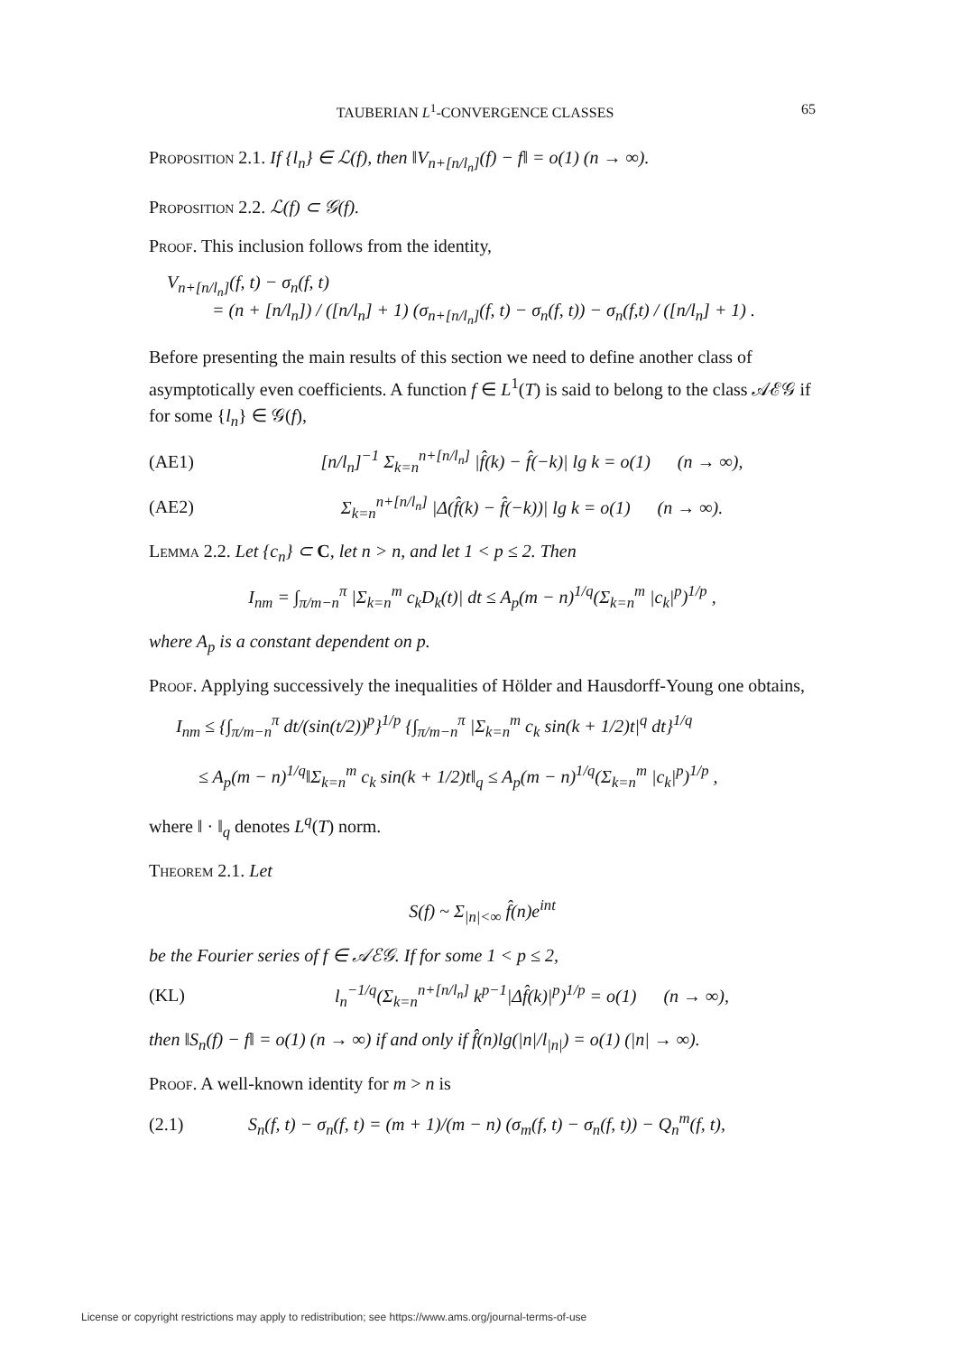TAUBERIAN L<sup>1</sup>-CONVERGENCE CLASSES 65
Proposition 2.1. If {l<sub>n</sub>} ∈ ℒ(f), then ‖V<sub>n+[n/l<sub>n</sub>]</sub>(f) − f‖ = o(1) (n → ∞).
Proposition 2.2. ℒ(f) ⊂ 𝒢(f).
Proof. This inclusion follows from the identity,
V<sub>n+[n/l<sub>n</sub>]</sub>(f, t) − σ<sub>n</sub>(f, t)
= (n + [n/l<sub>n</sub>]) / ([n/l<sub>n</sub>] + 1) (σ<sub>n+[n/l<sub>n</sub>]</sub>(f, t) − σ<sub>n</sub>(f, t)) − σ<sub>n</sub>(f,t) / ([n/l<sub>n</sub>] + 1) .
Before presenting the main results of this section we need to define another class of asymptotically even coefficients. A function f ∈ L<sup>1</sup>(T) is said to belong to the class 𝒜ℰ𝒢 if for some {l<sub>n</sub>} ∈ 𝒢(f),
(AE1)
[n/l<sub>n</sub>]<sup>−1</sup> Σ<sub>k=n</sub><sup>n+[n/l<sub>n</sub>]</sup> |f̂(k) − f̂(−k)| lg k = o(1) (n → ∞),
(AE2)
Σ<sub>k=n</sub><sup>n+[n/l<sub>n</sub>]</sup> |Δ(f̂(k) − f̂(−k))| lg k = o(1) (n → ∞).
Lemma 2.2. Let {c<sub>n</sub>} ⊂ C, let n > n, and let 1 < p ≤ 2. Then
I<sub>nm</sub> = ∫<sub>π/m−n</sub><sup>π</sup> |Σ<sub>k=n</sub><sup>m</sup> c<sub>k</sub>D<sub>k</sub>(t)| dt ≤ A<sub>p</sub>(m − n)<sup>1/q</sup>(Σ<sub>k=n</sub><sup>m</sup> |c<sub>k</sub>|<sup>p</sup>)<sup>1/p</sup> ,
where A<sub>p</sub> is a constant dependent on p.
Proof. Applying successively the inequalities of Hölder and Hausdorff-Young one obtains,
I<sub>nm</sub> ≤ {∫<sub>π/m−n</sub><sup>π</sup> dt/(sin(t/2))<sup>p</sup>}<sup>1/p</sup> {∫<sub>π/m−n</sub><sup>π</sup> |Σ<sub>k=n</sub><sup>m</sup> c<sub>k</sub> sin(k + 1/2)t|<sup>q</sup> dt}<sup>1/q</sup>
≤ A<sub>p</sub>(m − n)<sup>1/q</sup>‖Σ<sub>k=n</sub><sup>m</sup> c<sub>k</sub> sin(k + 1/2)t‖<sub>q</sub> ≤ A<sub>p</sub>(m − n)<sup>1/q</sup>(Σ<sub>k=n</sub><sup>m</sup> |c<sub>k</sub>|<sup>p</sup>)<sup>1/p</sup> ,
where ‖ · ‖<sub>q</sub> denotes L<sup>q</sup>(T) norm.
Theorem 2.1. Let
S(f) ~ Σ<sub>|n|<∞</sub> f̂(n)e<sup>int</sup>
be the Fourier series of f ∈ 𝒜ℰ𝒢. If for some 1 < p ≤ 2,
(KL)
l<sub>n</sub><sup>−1/q</sup>(Σ<sub>k=n</sub><sup>n+[n/l<sub>n</sub>]</sup> k<sup>p−1</sup>|Δf̂(k)|<sup>p</sup>)<sup>1/p</sup> = o(1) (n → ∞),
then ‖S<sub>n</sub>(f) − f‖ = o(1) (n → ∞) if and only if f̂(n)lg(|n|/l<sub>|n|</sub>) = o(1) (|n| → ∞).
Proof. A well-known identity for m > n is
(2.1)
S<sub>n</sub>(f, t) − σ<sub>n</sub>(f, t) = (m + 1)/(m − n) (σ<sub>m</sub>(f, t) − σ<sub>n</sub>(f, t)) − Q<sub>n</sub><sup>m</sup>(f, t),
License or copyright restrictions may apply to redistribution; see https://www.ams.org/journal-terms-of-use